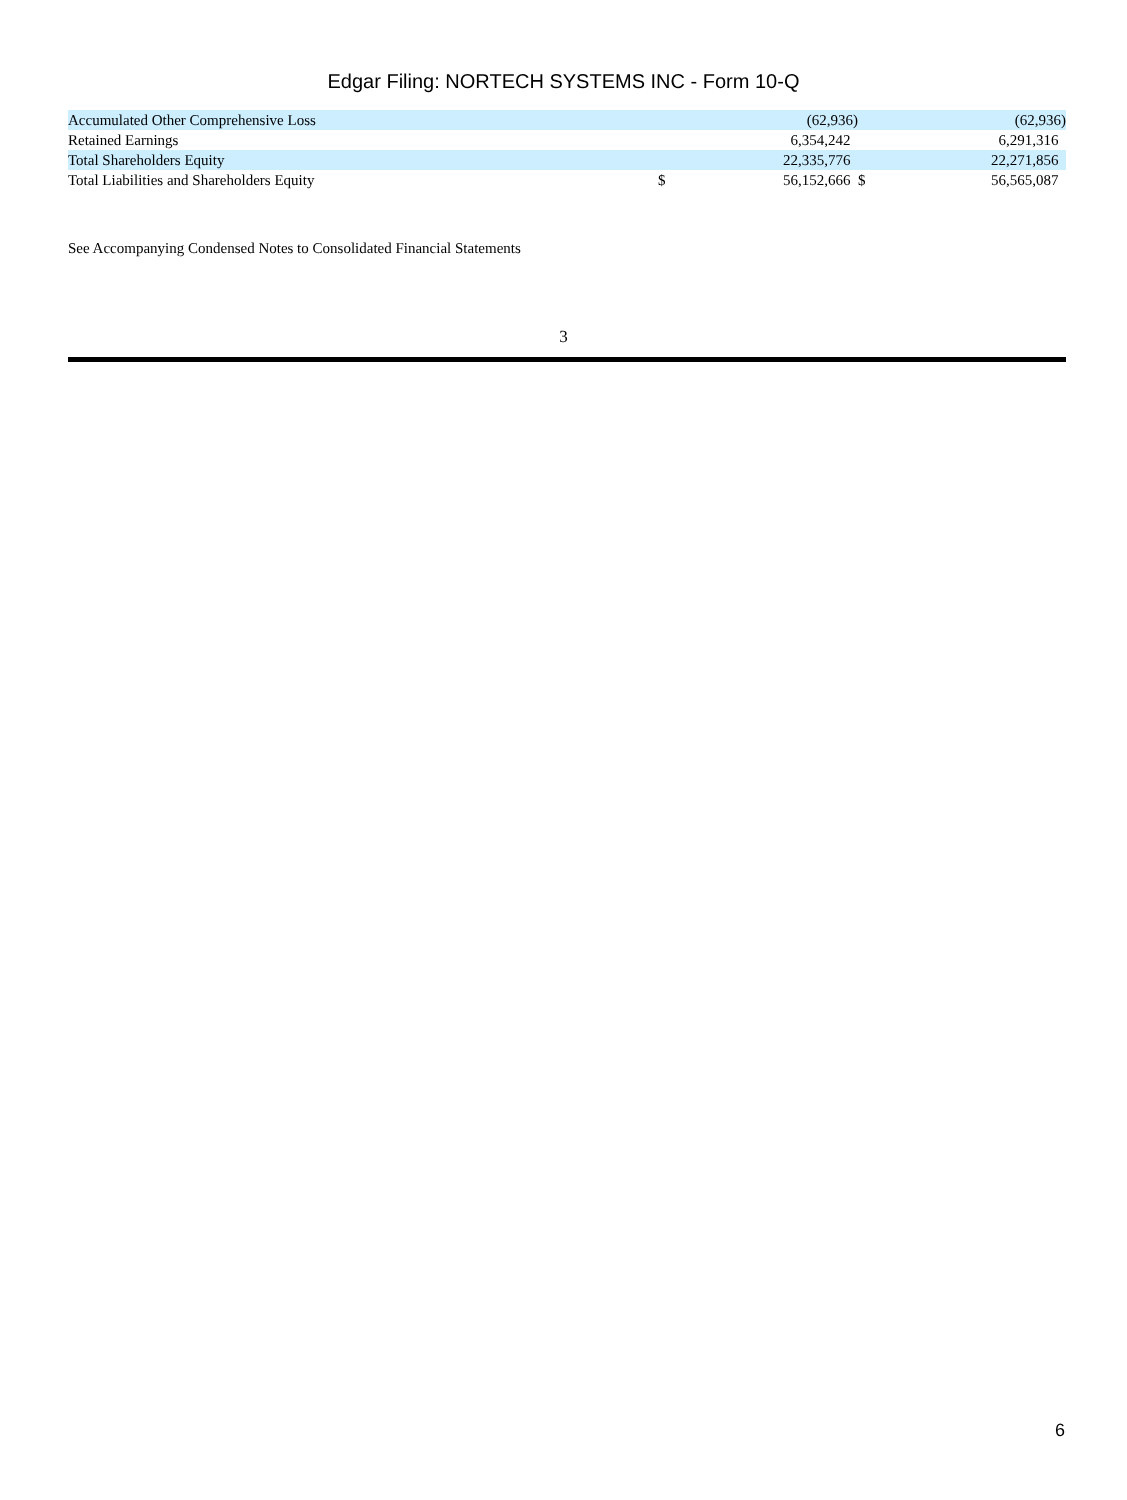Edgar Filing: NORTECH SYSTEMS INC - Form 10-Q
| Accumulated Other Comprehensive Loss | | (62,936) | | (62,936) |
| Retained Earnings | | 6,354,242 | | 6,291,316 |
| Total Shareholders Equity | | 22,335,776 | | 22,271,856 |
| Total Liabilities and Shareholders Equity | $ | 56,152,666 | $ | 56,565,087 |
See Accompanying Condensed Notes to Consolidated Financial Statements
3
6